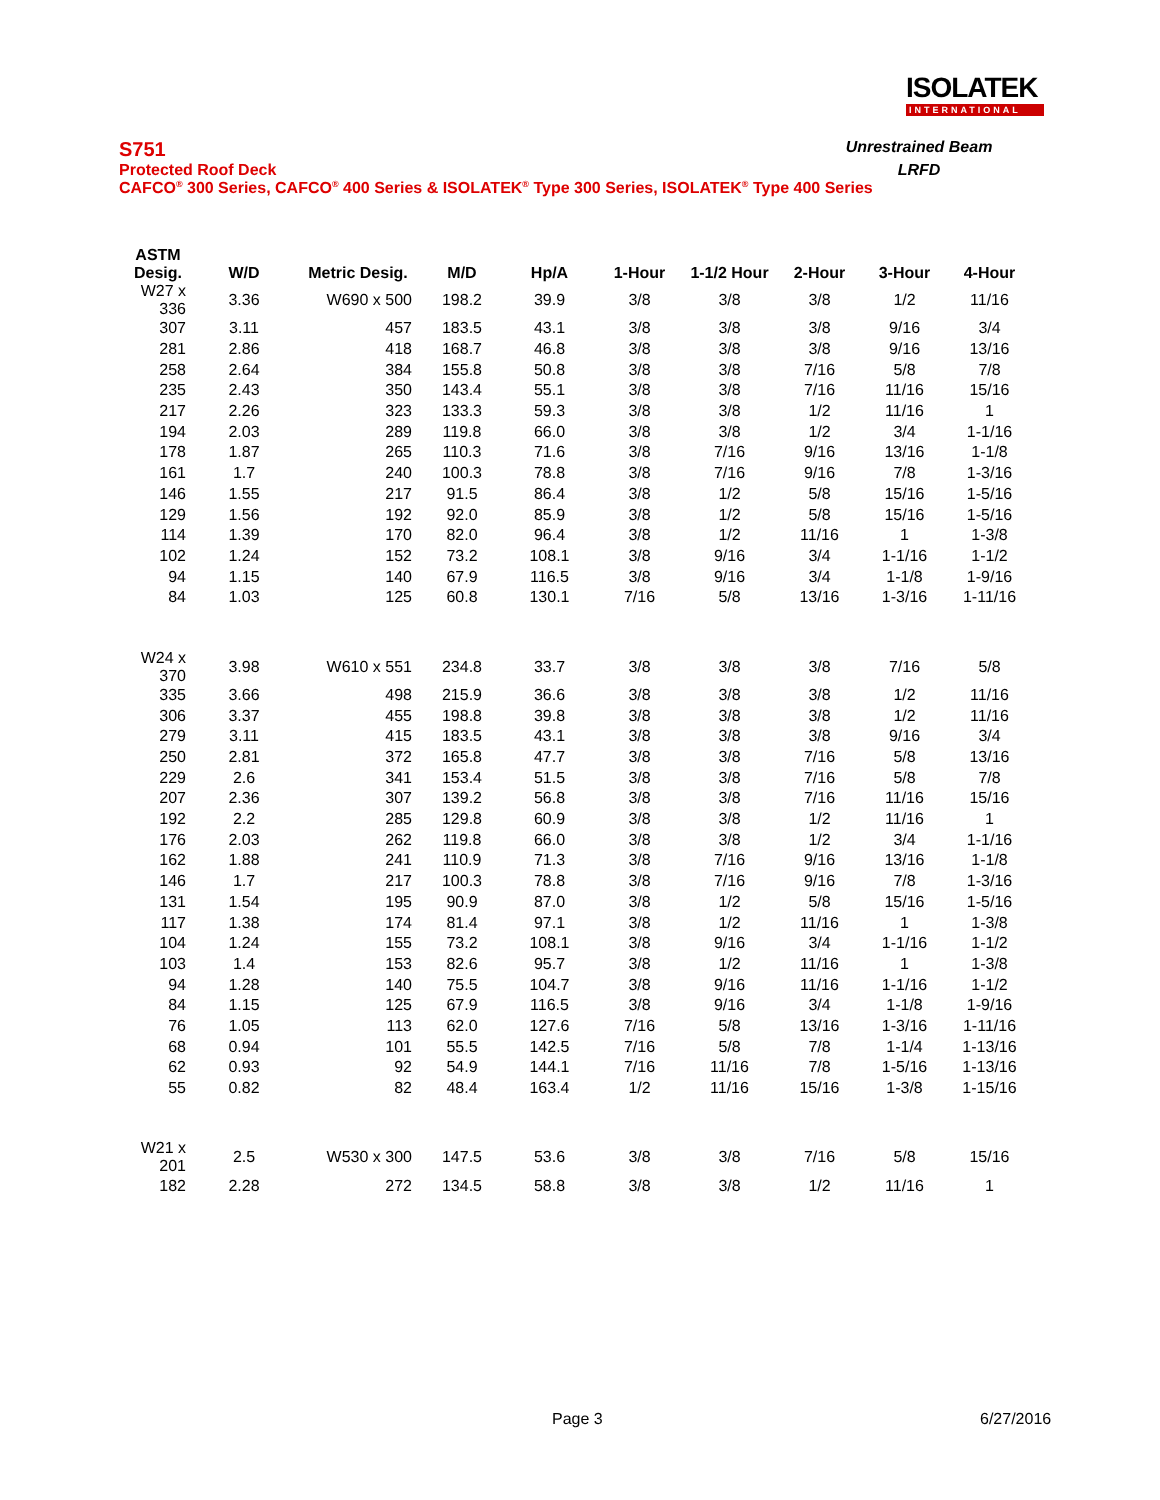ISOLATEK
INTERNATIONAL
S751 Unrestrained Beam
Protected Roof Deck LRFD
CAFCO<sup>®</sup> 300 Series, CAFCO<sup>®</sup> 400 Series & ISOLATEK<sup>®</sup> Type 300 Series, ISOLATEK<sup>®</sup> Type 400 Series
| ASTM Desig. | W/D | Metric Desig. | M/D | Hp/A | 1-Hour | 1-1/2 Hour | 2-Hour | 3-Hour | 4-Hour |
| --- | --- | --- | --- | --- | --- | --- | --- | --- | --- |
| W27 x 336 | 3.36 | W690 x 500 | 198.2 | 39.9 | 3/8 | 3/8 | 3/8 | 1/2 | 11/16 |
| 307 | 3.11 | 457 | 183.5 | 43.1 | 3/8 | 3/8 | 3/8 | 9/16 | 3/4 |
| 281 | 2.86 | 418 | 168.7 | 46.8 | 3/8 | 3/8 | 3/8 | 9/16 | 13/16 |
| 258 | 2.64 | 384 | 155.8 | 50.8 | 3/8 | 3/8 | 7/16 | 5/8 | 7/8 |
| 235 | 2.43 | 350 | 143.4 | 55.1 | 3/8 | 3/8 | 7/16 | 11/16 | 15/16 |
| 217 | 2.26 | 323 | 133.3 | 59.3 | 3/8 | 3/8 | 1/2 | 11/16 | 1 |
| 194 | 2.03 | 289 | 119.8 | 66.0 | 3/8 | 3/8 | 1/2 | 3/4 | 1-1/16 |
| 178 | 1.87 | 265 | 110.3 | 71.6 | 3/8 | 7/16 | 9/16 | 13/16 | 1-1/8 |
| 161 | 1.7 | 240 | 100.3 | 78.8 | 3/8 | 7/16 | 9/16 | 7/8 | 1-3/16 |
| 146 | 1.55 | 217 | 91.5 | 86.4 | 3/8 | 1/2 | 5/8 | 15/16 | 1-5/16 |
| 129 | 1.56 | 192 | 92.0 | 85.9 | 3/8 | 1/2 | 5/8 | 15/16 | 1-5/16 |
| 114 | 1.39 | 170 | 82.0 | 96.4 | 3/8 | 1/2 | 11/16 | 1 | 1-3/8 |
| 102 | 1.24 | 152 | 73.2 | 108.1 | 3/8 | 9/16 | 3/4 | 1-1/16 | 1-1/2 |
| 94 | 1.15 | 140 | 67.9 | 116.5 | 3/8 | 9/16 | 3/4 | 1-1/8 | 1-9/16 |
| 84 | 1.03 | 125 | 60.8 | 130.1 | 7/16 | 5/8 | 13/16 | 1-3/16 | 1-11/16 |
| W24 x 370 | 3.98 | W610 x 551 | 234.8 | 33.7 | 3/8 | 3/8 | 3/8 | 7/16 | 5/8 |
| 335 | 3.66 | 498 | 215.9 | 36.6 | 3/8 | 3/8 | 3/8 | 1/2 | 11/16 |
| 306 | 3.37 | 455 | 198.8 | 39.8 | 3/8 | 3/8 | 3/8 | 1/2 | 11/16 |
| 279 | 3.11 | 415 | 183.5 | 43.1 | 3/8 | 3/8 | 3/8 | 9/16 | 3/4 |
| 250 | 2.81 | 372 | 165.8 | 47.7 | 3/8 | 3/8 | 7/16 | 5/8 | 13/16 |
| 229 | 2.6 | 341 | 153.4 | 51.5 | 3/8 | 3/8 | 7/16 | 5/8 | 7/8 |
| 207 | 2.36 | 307 | 139.2 | 56.8 | 3/8 | 3/8 | 7/16 | 11/16 | 15/16 |
| 192 | 2.2 | 285 | 129.8 | 60.9 | 3/8 | 3/8 | 1/2 | 11/16 | 1 |
| 176 | 2.03 | 262 | 119.8 | 66.0 | 3/8 | 3/8 | 1/2 | 3/4 | 1-1/16 |
| 162 | 1.88 | 241 | 110.9 | 71.3 | 3/8 | 7/16 | 9/16 | 13/16 | 1-1/8 |
| 146 | 1.7 | 217 | 100.3 | 78.8 | 3/8 | 7/16 | 9/16 | 7/8 | 1-3/16 |
| 131 | 1.54 | 195 | 90.9 | 87.0 | 3/8 | 1/2 | 5/8 | 15/16 | 1-5/16 |
| 117 | 1.38 | 174 | 81.4 | 97.1 | 3/8 | 1/2 | 11/16 | 1 | 1-3/8 |
| 104 | 1.24 | 155 | 73.2 | 108.1 | 3/8 | 9/16 | 3/4 | 1-1/16 | 1-1/2 |
| 103 | 1.4 | 153 | 82.6 | 95.7 | 3/8 | 1/2 | 11/16 | 1 | 1-3/8 |
| 94 | 1.28 | 140 | 75.5 | 104.7 | 3/8 | 9/16 | 11/16 | 1-1/16 | 1-1/2 |
| 84 | 1.15 | 125 | 67.9 | 116.5 | 3/8 | 9/16 | 3/4 | 1-1/8 | 1-9/16 |
| 76 | 1.05 | 113 | 62.0 | 127.6 | 7/16 | 5/8 | 13/16 | 1-3/16 | 1-11/16 |
| 68 | 0.94 | 101 | 55.5 | 142.5 | 7/16 | 5/8 | 7/8 | 1-1/4 | 1-13/16 |
| 62 | 0.93 | 92 | 54.9 | 144.1 | 7/16 | 11/16 | 7/8 | 1-5/16 | 1-13/16 |
| 55 | 0.82 | 82 | 48.4 | 163.4 | 1/2 | 11/16 | 15/16 | 1-3/8 | 1-15/16 |
| W21 x 201 | 2.5 | W530 x 300 | 147.5 | 53.6 | 3/8 | 3/8 | 7/16 | 5/8 | 15/16 |
| 182 | 2.28 | 272 | 134.5 | 58.8 | 3/8 | 3/8 | 1/2 | 11/16 | 1 |
Page 3 6/27/2016